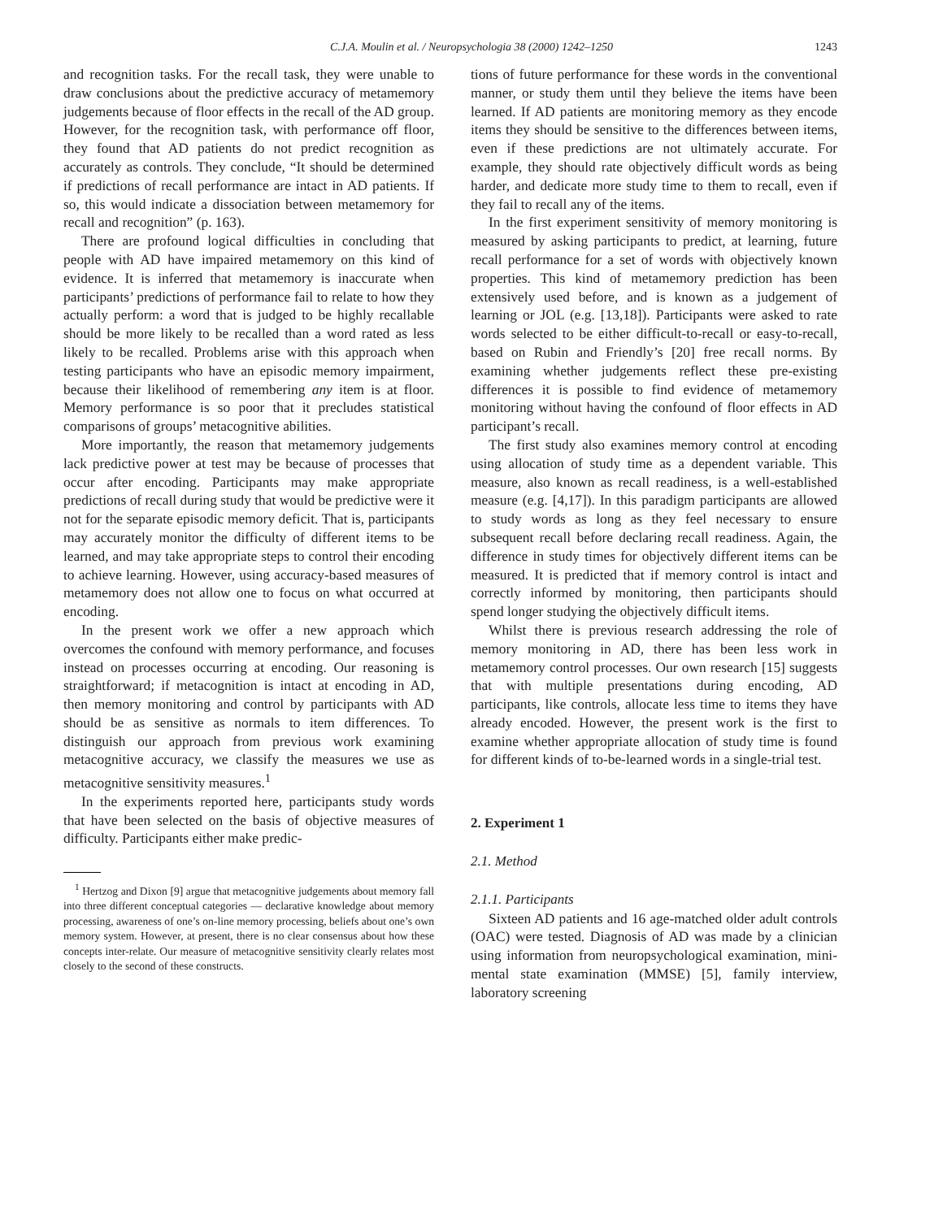C.J.A. Moulin et al. / Neuropsychologia 38 (2000) 1242–1250
1243
and recognition tasks. For the recall task, they were unable to draw conclusions about the predictive accuracy of metamemory judgements because of floor effects in the recall of the AD group. However, for the recognition task, with performance off floor, they found that AD patients do not predict recognition as accurately as controls. They conclude, “It should be determined if predictions of recall performance are intact in AD patients. If so, this would indicate a dissociation between metamemory for recall and recognition” (p. 163).
There are profound logical difficulties in concluding that people with AD have impaired metamemory on this kind of evidence. It is inferred that metamemory is inaccurate when participants’ predictions of performance fail to relate to how they actually perform: a word that is judged to be highly recallable should be more likely to be recalled than a word rated as less likely to be recalled. Problems arise with this approach when testing participants who have an episodic memory impairment, because their likelihood of remembering any item is at floor. Memory performance is so poor that it precludes statistical comparisons of groups’ metacognitive abilities.
More importantly, the reason that metamemory judgements lack predictive power at test may be because of processes that occur after encoding. Participants may make appropriate predictions of recall during study that would be predictive were it not for the separate episodic memory deficit. That is, participants may accurately monitor the difficulty of different items to be learned, and may take appropriate steps to control their encoding to achieve learning. However, using accuracy-based measures of metamemory does not allow one to focus on what occurred at encoding.
In the present work we offer a new approach which overcomes the confound with memory performance, and focuses instead on processes occurring at encoding. Our reasoning is straightforward; if metacognition is intact at encoding in AD, then memory monitoring and control by participants with AD should be as sensitive as normals to item differences. To distinguish our approach from previous work examining metacognitive accuracy, we classify the measures we use as metacognitive sensitivity measures.<sup>1</sup>
In the experiments reported here, participants study words that have been selected on the basis of objective measures of difficulty. Participants either make predic-
<sup>1</sup> Hertzog and Dixon [9] argue that metacognitive judgements about memory fall into three different conceptual categories — declarative knowledge about memory processing, awareness of one’s on-line memory processing, beliefs about one’s own memory system. However, at present, there is no clear consensus about how these concepts inter-relate. Our measure of metacognitive sensitivity clearly relates most closely to the second of these constructs.
tions of future performance for these words in the conventional manner, or study them until they believe the items have been learned. If AD patients are monitoring memory as they encode items they should be sensitive to the differences between items, even if these predictions are not ultimately accurate. For example, they should rate objectively difficult words as being harder, and dedicate more study time to them to recall, even if they fail to recall any of the items.
In the first experiment sensitivity of memory monitoring is measured by asking participants to predict, at learning, future recall performance for a set of words with objectively known properties. This kind of metamemory prediction has been extensively used before, and is known as a judgement of learning or JOL (e.g. [13,18]). Participants were asked to rate words selected to be either difficult-to-recall or easy-to-recall, based on Rubin and Friendly’s [20] free recall norms. By examining whether judgements reflect these pre-existing differences it is possible to find evidence of metamemory monitoring without having the confound of floor effects in AD participant’s recall.
The first study also examines memory control at encoding using allocation of study time as a dependent variable. This measure, also known as recall readiness, is a well-established measure (e.g. [4,17]). In this paradigm participants are allowed to study words as long as they feel necessary to ensure subsequent recall before declaring recall readiness. Again, the difference in study times for objectively different items can be measured. It is predicted that if memory control is intact and correctly informed by monitoring, then participants should spend longer studying the objectively difficult items.
Whilst there is previous research addressing the role of memory monitoring in AD, there has been less work in metamemory control processes. Our own research [15] suggests that with multiple presentations during encoding, AD participants, like controls, allocate less time to items they have already encoded. However, the present work is the first to examine whether appropriate allocation of study time is found for different kinds of to-be-learned words in a single-trial test.
2. Experiment 1
2.1. Method
2.1.1. Participants
Sixteen AD patients and 16 age-matched older adult controls (OAC) were tested. Diagnosis of AD was made by a clinician using information from neuropsychological examination, mini-mental state examination (MMSE) [5], family interview, laboratory screening